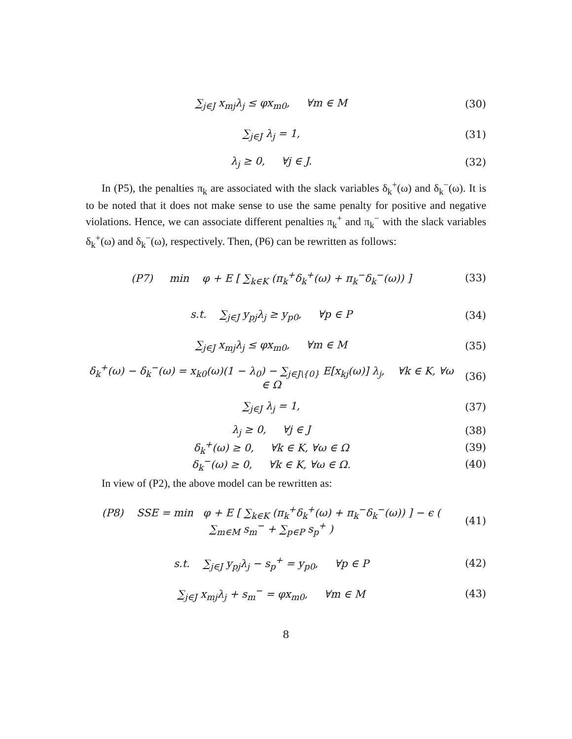∑<sub>j∈J</sub> x<sub>mj</sub>λ<sub>j</sub> ≤ φx<sub>m0</sub>, ∀m ∈ M (30)
∑<sub>j∈J</sub> λ<sub>j</sub> = 1, (31)
λ<sub>j</sub> ≥ 0, ∀j ∈ J. (32)
In (P5), the penalties π<sub>k</sub> are associated with the slack variables δ<sub>k</sub><sup>+</sup>(ω) and δ<sub>k</sub><sup>−</sup>(ω). It is to be noted that it does not make sense to use the same penalty for positive and negative violations. Hence, we can associate different penalties π<sub>k</sub><sup>+</sup> and π<sub>k</sub><sup>−</sup> with the slack variables δ<sub>k</sub><sup>+</sup>(ω) and δ<sub>k</sub><sup>−</sup>(ω), respectively. Then, (P6) can be rewritten as follows:
(P7) min φ + E [ ∑<sub>k∈K</sub> (π<sub>k</sub><sup>+</sup>δ<sub>k</sub><sup>+</sup>(ω) + π<sub>k</sub><sup>−</sup>δ<sub>k</sub><sup>−</sup>(ω)) ]
(33)
s.t. ∑<sub>j∈J</sub> y<sub>pj</sub>λ<sub>j</sub> ≥ y<sub>p0</sub>, ∀p ∈ P
(34)
∑<sub>j∈J</sub> x<sub>mj</sub>λ<sub>j</sub> ≤ φx<sub>m0</sub>, ∀m ∈ M (35)
δ<sub>k</sub><sup>+</sup>(ω) − δ<sub>k</sub><sup>−</sup>(ω) = x<sub>k0</sub>(ω)(1 − λ<sub>0</sub>) − ∑<sub>j∈J\{0}</sub> E[x<sub>kj</sub>(ω)] λ<sub>j</sub>, ∀k ∈ K, ∀ω ∈ Ω
(36)
∑<sub>j∈J</sub> λ<sub>j</sub> = 1, (37)
λ<sub>j</sub> ≥ 0, ∀j ∈ J (38)
δ<sub>k</sub><sup>+</sup>(ω) ≥ 0, ∀k ∈ K, ∀ω ∈ Ω (39)
δ<sub>k</sub><sup>−</sup>(ω) ≥ 0, ∀k ∈ K, ∀ω ∈ Ω.
(40)
In view of (P2), the above model can be rewritten as:
(P8) SSE = min φ + E [ ∑<sub>k∈K</sub> (π<sub>k</sub><sup>+</sup>δ<sub>k</sub><sup>+</sup>(ω) + π<sub>k</sub><sup>−</sup>δ<sub>k</sub><sup>−</sup>(ω)) ] − ϵ ( ∑<sub>m∈M</sub> s<sub>m</sub><sup>−</sup> + ∑<sub>p∈P</sub> s<sub>p</sub><sup>+</sup> )
(41)
s.t. ∑<sub>j∈J</sub> y<sub>pj</sub>λ<sub>j</sub> − s<sub>p</sub><sup>+</sup> = y<sub>p0</sub>, ∀p ∈ P
(42)
∑<sub>j∈J</sub> x<sub>mj</sub>λ<sub>j</sub> + s<sub>m</sub><sup>−</sup> = φx<sub>m0</sub>, ∀m ∈ M
(43)
8